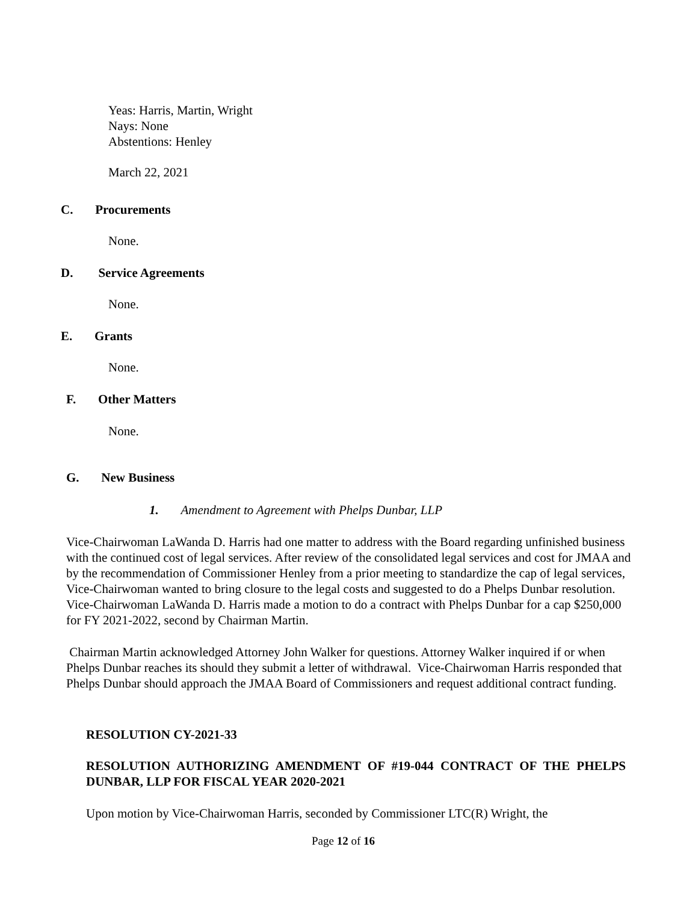Yeas: Harris, Martin, Wright
Nays: None
Abstentions: Henley
March 22, 2021
C. Procurements
None.
D. Service Agreements
None.
E. Grants
None.
F. Other Matters
None.
G. New Business
1. Amendment to Agreement with Phelps Dunbar, LLP
Vice-Chairwoman LaWanda D. Harris had one matter to address with the Board regarding unfinished business with the continued cost of legal services. After review of the consolidated legal services and cost for JMAA and by the recommendation of Commissioner Henley from a prior meeting to standardize the cap of legal services, Vice-Chairwoman wanted to bring closure to the legal costs and suggested to do a Phelps Dunbar resolution. Vice-Chairwoman LaWanda D. Harris made a motion to do a contract with Phelps Dunbar for a cap $250,000 for FY 2021-2022, second by Chairman Martin.
Chairman Martin acknowledged Attorney John Walker for questions. Attorney Walker inquired if or when Phelps Dunbar reaches its should they submit a letter of withdrawal. Vice-Chairwoman Harris responded that Phelps Dunbar should approach the JMAA Board of Commissioners and request additional contract funding.
RESOLUTION CY-2021-33
RESOLUTION AUTHORIZING AMENDMENT OF #19-044 CONTRACT OF THE PHELPS DUNBAR, LLP FOR FISCAL YEAR 2020-2021
Upon motion by Vice-Chairwoman Harris, seconded by Commissioner LTC(R) Wright, the
Page 12 of 16